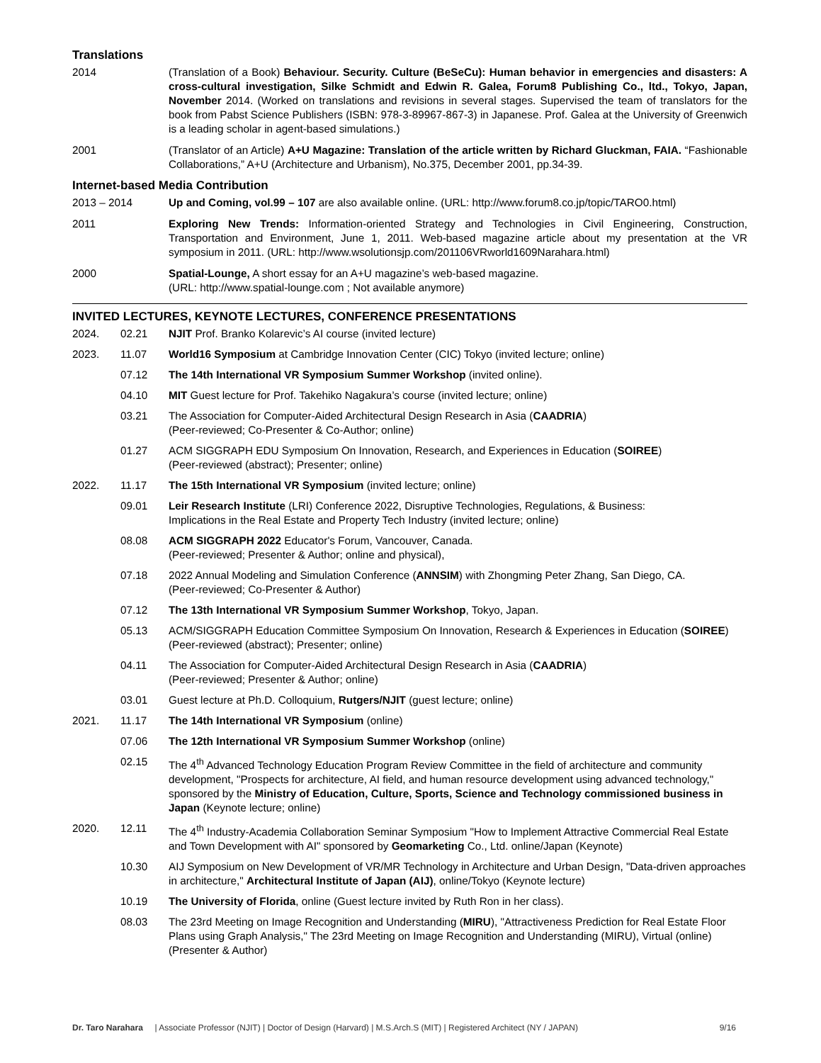Translations
2014 (Translation of a Book) Behaviour. Security. Culture (BeSeCu): Human behavior in emergencies and disasters: A cross-cultural investigation, Silke Schmidt and Edwin R. Galea, Forum8 Publishing Co., ltd., Tokyo, Japan, November 2014. (Worked on translations and revisions in several stages. Supervised the team of translators for the book from Pabst Science Publishers (ISBN: 978-3-89967-867-3) in Japanese. Prof. Galea at the University of Greenwich is a leading scholar in agent-based simulations.)
2001 (Translator of an Article) A+U Magazine: Translation of the article written by Richard Gluckman, FAIA. “Fashionable Collaborations,” A+U (Architecture and Urbanism), No.375, December 2001, pp.34-39.
Internet-based Media Contribution
2013 – 2014 Up and Coming, vol.99 – 107 are also available online. (URL: http://www.forum8.co.jp/topic/TARO0.html)
2011 Exploring New Trends: Information-oriented Strategy and Technologies in Civil Engineering, Construction, Transportation and Environment, June 1, 2011. Web-based magazine article about my presentation at the VR symposium in 2011. (URL: http://www.wsolutionsjp.com/201106VRworld1609Narahara.html)
2000 Spatial-Lounge, A short essay for an A+U magazine’s web-based magazine.
(URL: http://www.spatial-lounge.com ; Not available anymore)
INVITED LECTURES, KEYNOTE LECTURES, CONFERENCE PRESENTATIONS
2024. 02.21 NJIT Prof. Branko Kolarevic’s AI course (invited lecture)
2023. 11.07 World16 Symposium at Cambridge Innovation Center (CIC) Tokyo (invited lecture; online)
07.12 The 14th International VR Symposium Summer Workshop (invited online).
04.10 MIT Guest lecture for Prof. Takehiko Nagakura’s course (invited lecture; online)
03.21 The Association for Computer-Aided Architectural Design Research in Asia (CAADRIA)
(Peer-reviewed; Co-Presenter & Co-Author; online)
01.27 ACM SIGGRAPH EDU Symposium On Innovation, Research, and Experiences in Education (SOIREE)
(Peer-reviewed (abstract); Presenter; online)
2022. 11.17 The 15th International VR Symposium (invited lecture; online)
09.01 Leir Research Institute (LRI) Conference 2022, Disruptive Technologies, Regulations, & Business:
Implications in the Real Estate and Property Tech Industry (invited lecture; online)
08.08 ACM SIGGRAPH 2022 Educator's Forum, Vancouver, Canada.
(Peer-reviewed; Presenter & Author; online and physical),
07.18 2022 Annual Modeling and Simulation Conference (ANNSIM) with Zhongming Peter Zhang, San Diego, CA.
(Peer-reviewed; Co-Presenter & Author)
07.12 The 13th International VR Symposium Summer Workshop, Tokyo, Japan.
05.13 ACM/SIGGRAPH Education Committee Symposium On Innovation, Research & Experiences in Education (SOIREE) (Peer-reviewed (abstract); Presenter; online)
04.11 The Association for Computer-Aided Architectural Design Research in Asia (CAADRIA)
(Peer-reviewed; Presenter & Author; online)
03.01 Guest lecture at Ph.D. Colloquium, Rutgers/NJIT (guest lecture; online)
2021. 11.17 The 14th International VR Symposium (online)
07.06 The 12th International VR Symposium Summer Workshop (online)
02.15 The 4<sup>th</sup> Advanced Technology Education Program Review Committee in the field of architecture and community development, "Prospects for architecture, AI field, and human resource development using advanced technology," sponsored by the Ministry of Education, Culture, Sports, Science and Technology commissioned business in Japan (Keynote lecture; online)
2020. 12.11 The 4<sup>th</sup> Industry-Academia Collaboration Seminar Symposium "How to Implement Attractive Commercial Real Estate and Town Development with AI" sponsored by Geomarketing Co., Ltd. online/Japan (Keynote)
10.30 AIJ Symposium on New Development of VR/MR Technology in Architecture and Urban Design, "Data-driven approaches in architecture," Architectural Institute of Japan (AIJ), online/Tokyo (Keynote lecture)
10.19 The University of Florida, online (Guest lecture invited by Ruth Ron in her class).
08.03 The 23rd Meeting on Image Recognition and Understanding (MIRU), "Attractiveness Prediction for Real Estate Floor Plans using Graph Analysis," The 23rd Meeting on Image Recognition and Understanding (MIRU), Virtual (online) (Presenter & Author)
Dr. Taro Narahara | Associate Professor (NJIT) | Doctor of Design (Harvard) | M.S.Arch.S (MIT) | Registered Architect (NY / JAPAN) 9/16